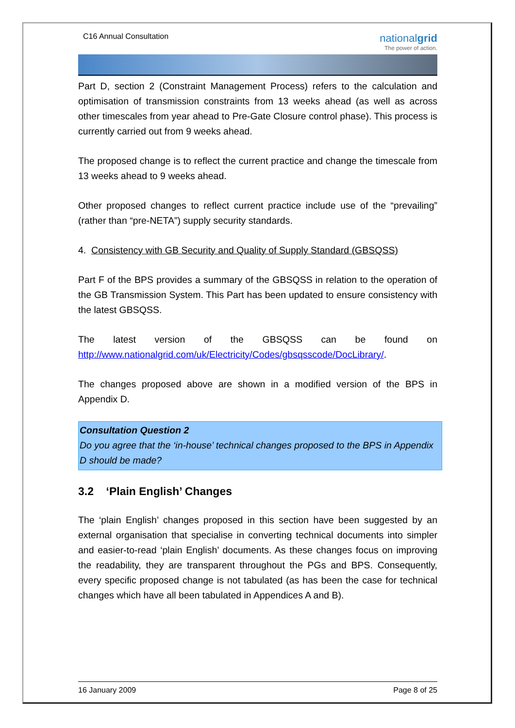C16 Annual Consultation
nationalgrid
The power of action.
Part D, section 2 (Constraint Management Process) refers to the calculation and optimisation of transmission constraints from 13 weeks ahead (as well as across other timescales from year ahead to Pre-Gate Closure control phase). This process is currently carried out from 9 weeks ahead.
The proposed change is to reflect the current practice and change the timescale from 13 weeks ahead to 9 weeks ahead.
Other proposed changes to reflect current practice include use of the “prevailing” (rather than “pre-NETA”) supply security standards.
4. Consistency with GB Security and Quality of Supply Standard (GBSQSS)
Part F of the BPS provides a summary of the GBSQSS in relation to the operation of the GB Transmission System. This Part has been updated to ensure consistency with the latest GBSQSS.
The latest version of the GBSQSS can be found on http://www.nationalgrid.com/uk/Electricity/Codes/gbsqsscode/DocLibrary/.
The changes proposed above are shown in a modified version of the BPS in Appendix D.
Consultation Question 2
Do you agree that the ‘in-house’ technical changes proposed to the BPS in Appendix D should be made?
3.2 ‘Plain English’ Changes
The ‘plain English’ changes proposed in this section have been suggested by an external organisation that specialise in converting technical documents into simpler and easier-to-read ‘plain English’ documents. As these changes focus on improving the readability, they are transparent throughout the PGs and BPS. Consequently, every specific proposed change is not tabulated (as has been the case for technical changes which have all been tabulated in Appendices A and B).
16 January 2009 Page 8 of 25